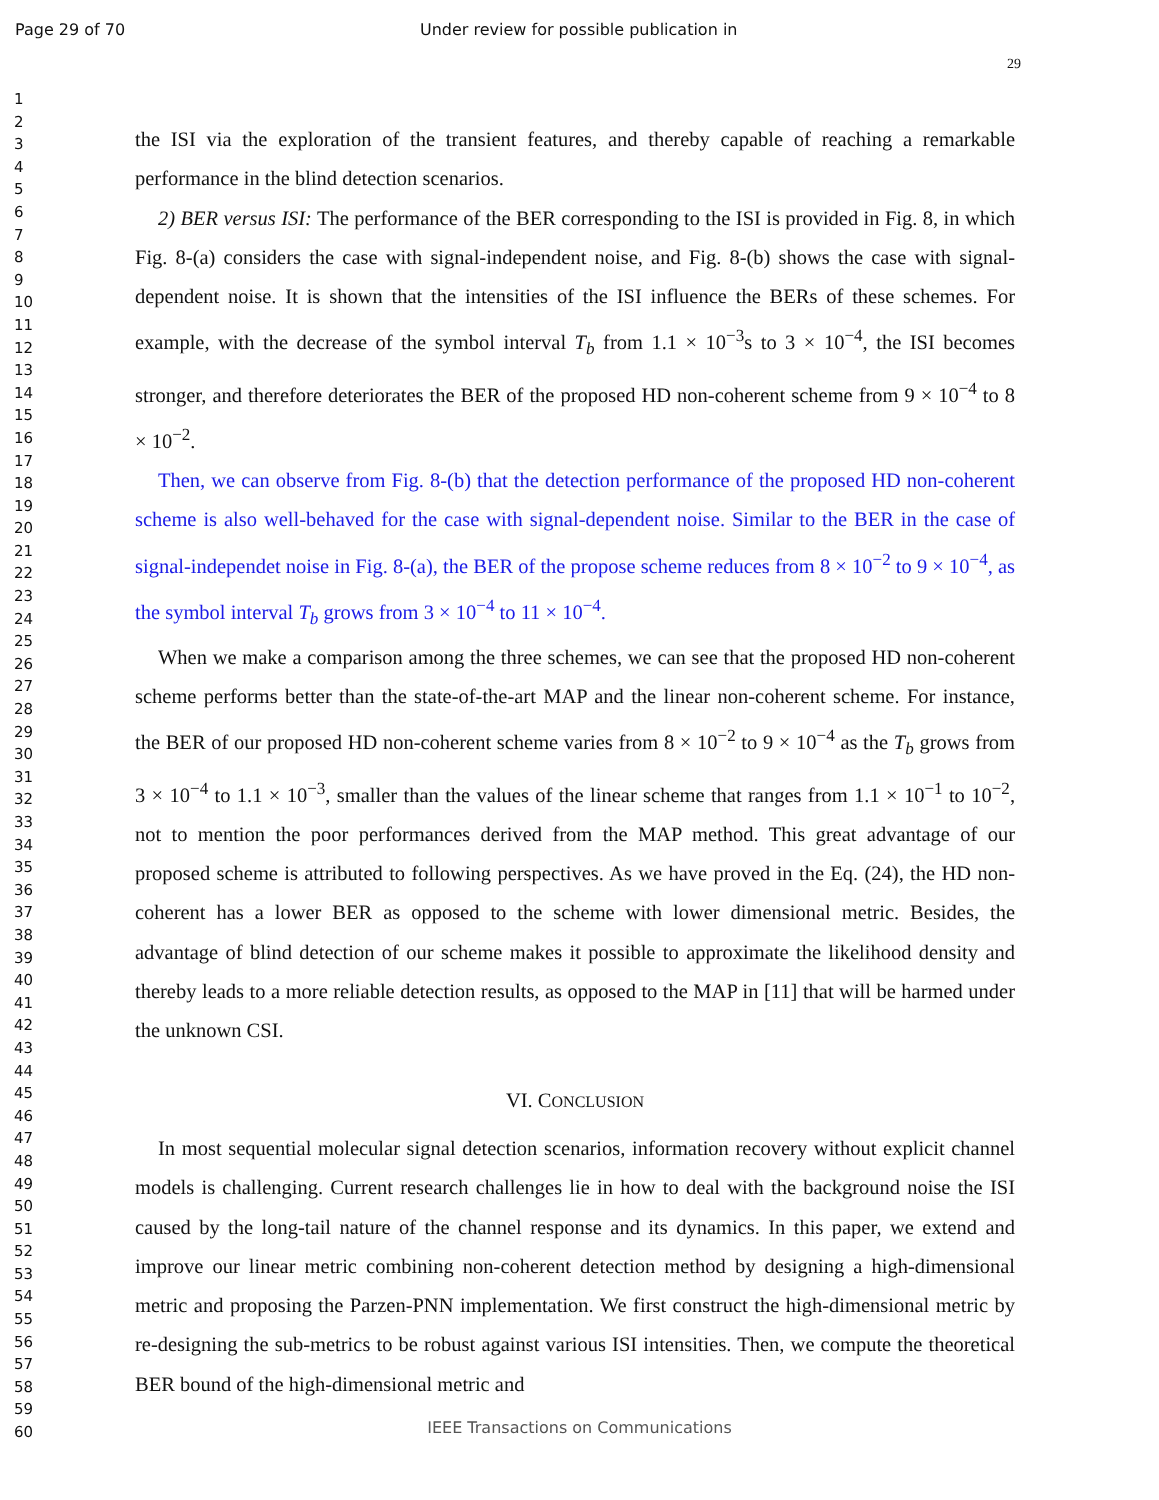Page 29 of 70 Under review for possible publication in
29
1
2
3
4
5
6
7
8
9
10
11
12
13
14
15
16
17
18
19
20
21
22
23
24
25
26
27
28
29
30
31
32
33
34
35
36
37
38
39
40
41
42
43
44
45
46
47
48
49
50
51
52
53
54
55
56
57
58
59
60
the ISI via the exploration of the transient features, and thereby capable of reaching a remarkable performance in the blind detection scenarios.
2) BER versus ISI: The performance of the BER corresponding to the ISI is provided in Fig. 8, in which Fig. 8-(a) considers the case with signal-independent noise, and Fig. 8-(b) shows the case with signal-dependent noise. It is shown that the intensities of the ISI influence the BERs of these schemes. For example, with the decrease of the symbol interval T<sub>b</sub> from 1.1 × 10<sup>−3</sup>s to 3 × 10<sup>−4</sup>, the ISI becomes stronger, and therefore deteriorates the BER of the proposed HD non-coherent scheme from 9 × 10<sup>−4</sup> to 8 × 10<sup>−2</sup>.
Then, we can observe from Fig. 8-(b) that the detection performance of the proposed HD non-coherent scheme is also well-behaved for the case with signal-dependent noise. Similar to the BER in the case of signal-independet noise in Fig. 8-(a), the BER of the propose scheme reduces from 8 × 10<sup>−2</sup> to 9 × 10<sup>−4</sup>, as the symbol interval T<sub>b</sub> grows from 3 × 10<sup>−4</sup> to 11 × 10<sup>−4</sup>.
When we make a comparison among the three schemes, we can see that the proposed HD non-coherent scheme performs better than the state-of-the-art MAP and the linear non-coherent scheme. For instance, the BER of our proposed HD non-coherent scheme varies from 8 × 10<sup>−2</sup> to 9 × 10<sup>−4</sup> as the T<sub>b</sub> grows from 3 × 10<sup>−4</sup> to 1.1 × 10<sup>−3</sup>, smaller than the values of the linear scheme that ranges from 1.1 × 10<sup>−1</sup> to 10<sup>−2</sup>, not to mention the poor performances derived from the MAP method. This great advantage of our proposed scheme is attributed to following perspectives. As we have proved in the Eq. (24), the HD non-coherent has a lower BER as opposed to the scheme with lower dimensional metric. Besides, the advantage of blind detection of our scheme makes it possible to approximate the likelihood density and thereby leads to a more reliable detection results, as opposed to the MAP in [11] that will be harmed under the unknown CSI.
VI. CONCLUSION
In most sequential molecular signal detection scenarios, information recovery without explicit channel models is challenging. Current research challenges lie in how to deal with the background noise the ISI caused by the long-tail nature of the channel response and its dynamics. In this paper, we extend and improve our linear metric combining non-coherent detection method by designing a high-dimensional metric and proposing the Parzen-PNN implementation. We first construct the high-dimensional metric by re-designing the sub-metrics to be robust against various ISI intensities. Then, we compute the theoretical BER bound of the high-dimensional metric and
IEEE Transactions on Communications